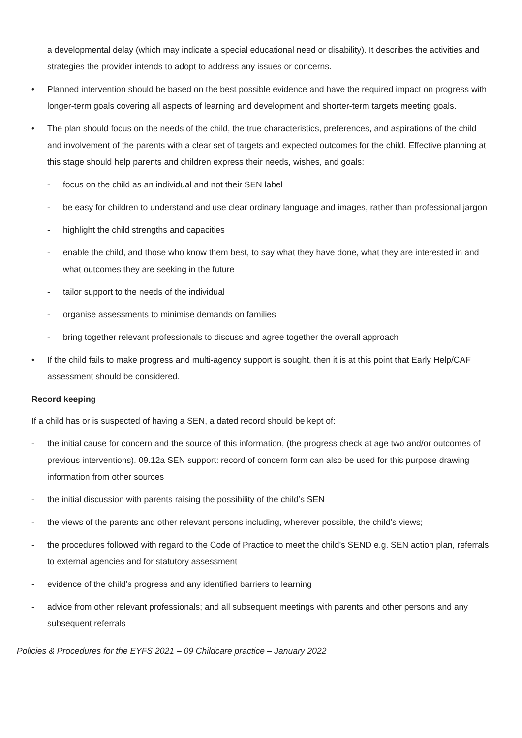a developmental delay (which may indicate a special educational need or disability). It describes the activities and strategies the provider intends to adopt to address any issues or concerns.
• Planned intervention should be based on the best possible evidence and have the required impact on progress with longer-term goals covering all aspects of learning and development and shorter-term targets meeting goals.
• The plan should focus on the needs of the child, the true characteristics, preferences, and aspirations of the child and involvement of the parents with a clear set of targets and expected outcomes for the child. Effective planning at this stage should help parents and children express their needs, wishes, and goals:
- focus on the child as an individual and not their SEN label
- be easy for children to understand and use clear ordinary language and images, rather than professional jargon
- highlight the child strengths and capacities
- enable the child, and those who know them best, to say what they have done, what they are interested in and what outcomes they are seeking in the future
- tailor support to the needs of the individual
- organise assessments to minimise demands on families
- bring together relevant professionals to discuss and agree together the overall approach
• If the child fails to make progress and multi-agency support is sought, then it is at this point that Early Help/CAF assessment should be considered.
Record keeping
If a child has or is suspected of having a SEN, a dated record should be kept of:
- the initial cause for concern and the source of this information, (the progress check at age two and/or outcomes of previous interventions). 09.12a SEN support: record of concern form can also be used for this purpose drawing information from other sources
- the initial discussion with parents raising the possibility of the child’s SEN
- the views of the parents and other relevant persons including, wherever possible, the child’s views;
- the procedures followed with regard to the Code of Practice to meet the child’s SEND e.g. SEN action plan, referrals to external agencies and for statutory assessment
- evidence of the child’s progress and any identified barriers to learning
- advice from other relevant professionals; and all subsequent meetings with parents and other persons and any subsequent referrals
Policies & Procedures for the EYFS 2021 – 09 Childcare practice – January 2022